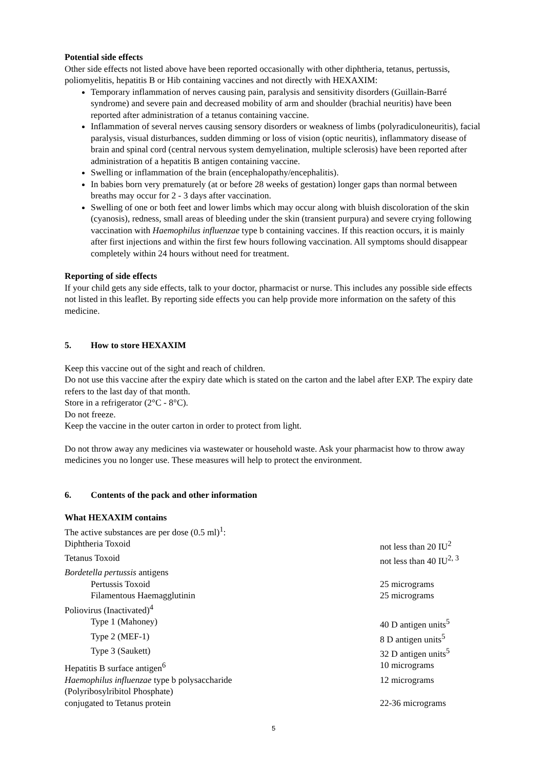Potential side effects
Other side effects not listed above have been reported occasionally with other diphtheria, tetanus, pertussis, poliomyelitis, hepatitis B or Hib containing vaccines and not directly with HEXAXIM:
Temporary inflammation of nerves causing pain, paralysis and sensitivity disorders (Guillain-Barré syndrome) and severe pain and decreased mobility of arm and shoulder (brachial neuritis) have been reported after administration of a tetanus containing vaccine.
Inflammation of several nerves causing sensory disorders or weakness of limbs (polyradiculoneuritis), facial paralysis, visual disturbances, sudden dimming or loss of vision (optic neuritis), inflammatory disease of brain and spinal cord (central nervous system demyelination, multiple sclerosis) have been reported after administration of a hepatitis B antigen containing vaccine.
Swelling or inflammation of the brain (encephalopathy/encephalitis).
In babies born very prematurely (at or before 28 weeks of gestation) longer gaps than normal between breaths may occur for 2 - 3 days after vaccination.
Swelling of one or both feet and lower limbs which may occur along with bluish discoloration of the skin (cyanosis), redness, small areas of bleeding under the skin (transient purpura) and severe crying following vaccination with Haemophilus influenzae type b containing vaccines. If this reaction occurs, it is mainly after first injections and within the first few hours following vaccination. All symptoms should disappear completely within 24 hours without need for treatment.
Reporting of side effects
If your child gets any side effects, talk to your doctor, pharmacist or nurse. This includes any possible side effects not listed in this leaflet. By reporting side effects you can help provide more information on the safety of this medicine.
5. How to store HEXAXIM
Keep this vaccine out of the sight and reach of children.
Do not use this vaccine after the expiry date which is stated on the carton and the label after EXP. The expiry date refers to the last day of that month.
Store in a refrigerator (2°C - 8°C).
Do not freeze.
Keep the vaccine in the outer carton in order to protect from light.
Do not throw away any medicines via wastewater or household waste. Ask your pharmacist how to throw away medicines you no longer use. These measures will help to protect the environment.
6. Contents of the pack and other information
What HEXAXIM contains
| The active substances are per dose (0.5 ml)<sup>1</sup>: | |
| Diphtheria Toxoid | not less than 20 IU<sup>2</sup> |
| Tetanus Toxoid | not less than 40 IU<sup>2, 3</sup> |
| Bordetella pertussis antigens | |
| Pertussis Toxoid | 25 micrograms |
| Filamentous Haemagglutinin | 25 micrograms |
| Poliovirus (Inactivated)<sup>4</sup> | |
| Type 1 (Mahoney) | 40 D antigen units<sup>5</sup> |
| Type 2 (MEF-1) | 8 D antigen units<sup>5</sup> |
| Type 3 (Saukett) | 32 D antigen units<sup>5</sup> |
| Hepatitis B surface antigen<sup>6</sup> | 10 micrograms |
| Haemophilus influenzae type b polysaccharide | 12 micrograms |
| (Polyribosylribitol Phosphate) | |
| conjugated to Tetanus protein | 22-36 micrograms |
5